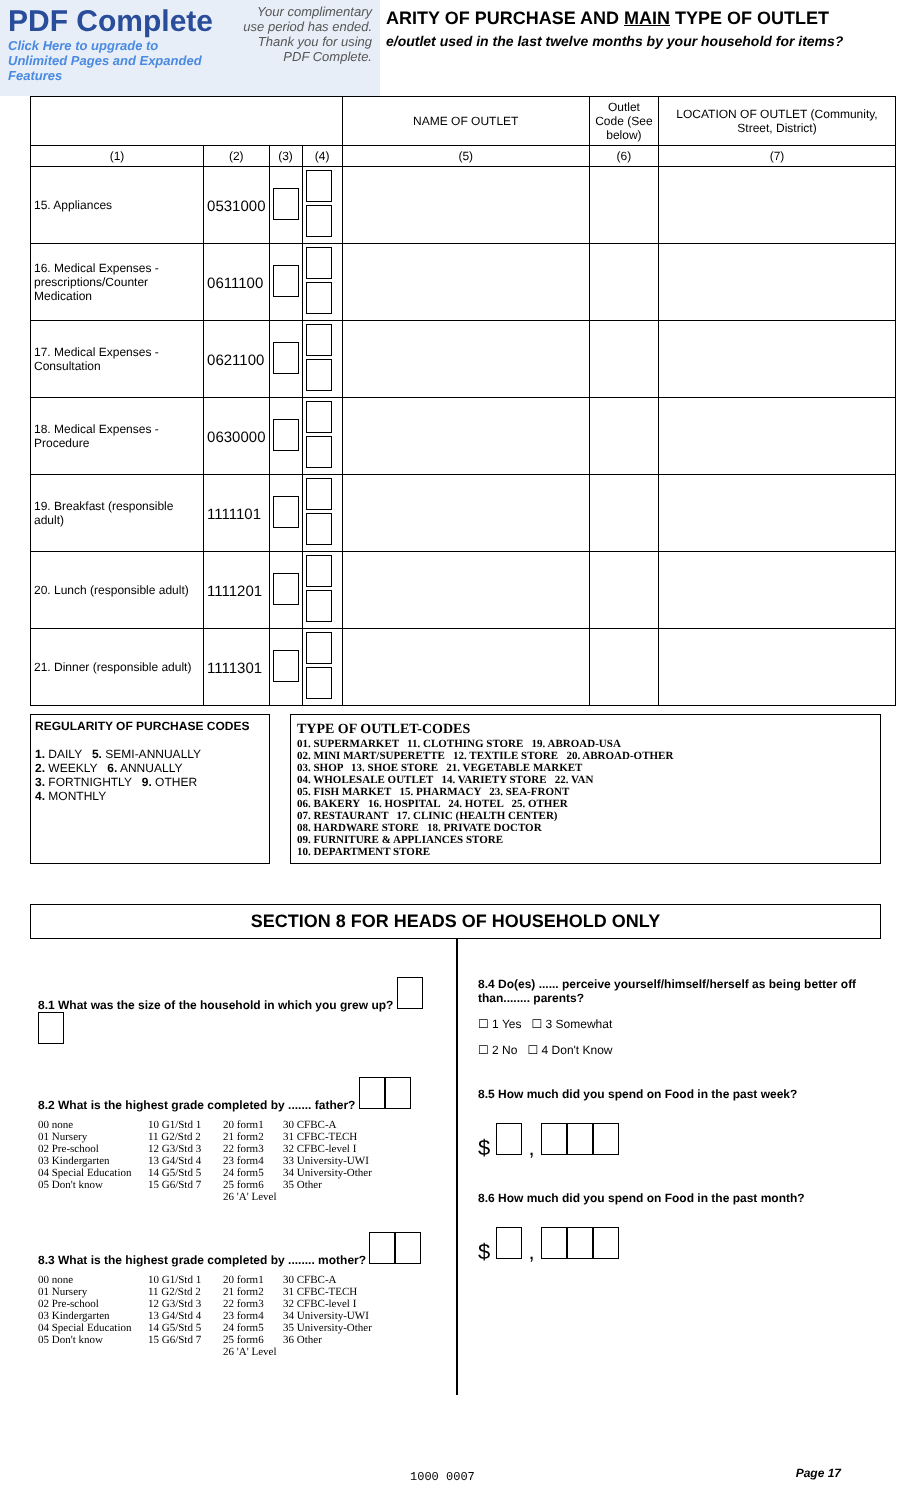Your complimentary
use period has ended.
Thank you for using
PDF Complete.
PDF Complete
Click Here to upgrade to
Unlimited Pages and Expanded Features
ARITY OF PURCHASE AND MAIN TYPE OF OUTLET
e/outlet used in the last twelve months by your household for items?
| | | | | NAME OF OUTLET | Outlet Code (See below) | LOCATION OF OUTLET (Community, Street, District) |
| --- | --- | --- | --- | --- | --- | --- |
| (1) | (2) | (3) | (4) | (5) | (6) | (7) |
| 15. Appliances | 0531000 | | | | | |
| 16. Medical Expenses -prescriptions/Counter Medication | 0611100 | | | | | |
| 17. Medical Expenses - Consultation | 0621100 | | | | | |
| 18. Medical Expenses - Procedure | 0630000 | | | | | |
| 19. Breakfast (responsible adult) | 1111101 | | | | | |
| 20. Lunch (responsible adult) | 1111201 | | | | | |
| 21. Dinner (responsible adult) | 1111301 | | | | | |
REGULARITY OF PURCHASE CODES
1. DAILY 5. SEMI-ANNUALLY
2. WEEKLY 6. ANNUALLY
3. FORTNIGHTLY 9. OTHER
4. MONTHLY
TYPE OF OUTLET-CODES
01. SUPERMARKET 11. CLOTHING STORE 19. ABROAD-USA
02. MINI MART/SUPERETTE 12. TEXTILE STORE 20. ABROAD-OTHER
03. SHOP 13. SHOE STORE 21. VEGETABLE MARKET
04. WHOLESALE OUTLET 14. VARIETY STORE 22. VAN
05. FISH MARKET 15. PHARMACY 23. SEA-FRONT
06. BAKERY 16. HOSPITAL 24. HOTEL 25. OTHER
07. RESTAURANT 17. CLINIC (HEALTH CENTER)
08. HARDWARE STORE 18. PRIVATE DOCTOR
09. FURNITURE & APPLIANCES STORE
10. DEPARTMENT STORE
SECTION 8 FOR HEADS OF HOUSEHOLD ONLY
8.1 What was the size of the household in which you grew up?
8.2 What is the highest grade completed by ....... father?
00 none 10 G1/Std 1 20 form1 30 CFBC-A 01 Nursery 11 G2/Std 2 21 form2 31 CFBC-TECH 02 Pre-school 12 G3/Std 3 22 form3 32 CFBC-level I 03 Kindergarten 13 G4/Std 4 23 form4 33 University-UWI 04 Special Education 14 G5/Std 5 24 form5 34 University-Other 05 Don't know 15 G6/Std 7 25 form6 35 Other 26 'A' Level
8.3 What is the highest grade completed by ........ mother?
00 none 10 G1/Std 1 20 form1 30 CFBC-A 01 Nursery 11 G2/Std 2 21 form2 31 CFBC-TECH 02 Pre-school 12 G3/Std 3 22 form3 32 CFBC-level I 03 Kindergarten 13 G4/Std 4 23 form4 34 University-UWI 04 Special Education 14 G5/Std 5 24 form5 35 University-Other 05 Don't know 15 G6/Std 7 25 form6 36 Other 26 'A' Level
8.4 Do(es) ...... perceive yourself/himself/herself as being better off than........ parents?
☐ 1 Yes ☐ 3 Somewhat
☐ 2 No ☐ 4 Don't Know
8.5 How much did you spend on Food in the past week?
$ ,
8.6 How much did you spend on Food in the past month?
$ ,
1000 0007 Page 17